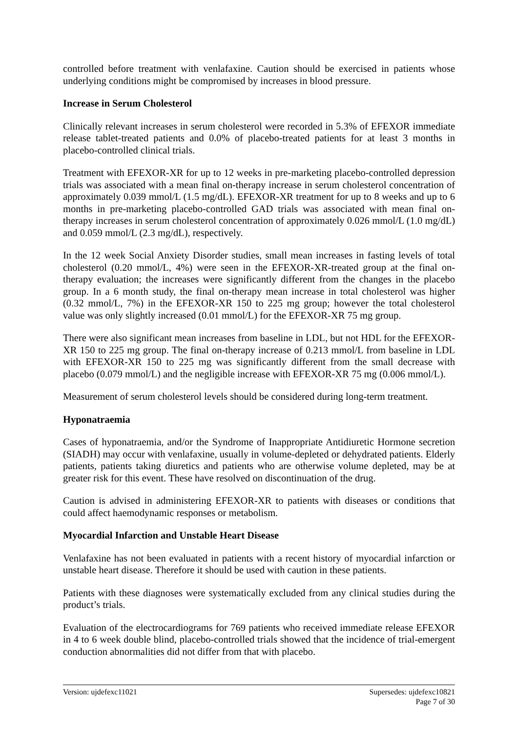controlled before treatment with venlafaxine. Caution should be exercised in patients whose underlying conditions might be compromised by increases in blood pressure.
Increase in Serum Cholesterol
Clinically relevant increases in serum cholesterol were recorded in 5.3% of EFEXOR immediate release tablet-treated patients and 0.0% of placebo-treated patients for at least 3 months in placebo-controlled clinical trials.
Treatment with EFEXOR-XR for up to 12 weeks in pre-marketing placebo-controlled depression trials was associated with a mean final on-therapy increase in serum cholesterol concentration of approximately 0.039 mmol/L (1.5 mg/dL). EFEXOR-XR treatment for up to 8 weeks and up to 6 months in pre-marketing placebo-controlled GAD trials was associated with mean final on-therapy increases in serum cholesterol concentration of approximately 0.026 mmol/L (1.0 mg/dL) and 0.059 mmol/L (2.3 mg/dL), respectively.
In the 12 week Social Anxiety Disorder studies, small mean increases in fasting levels of total cholesterol (0.20 mmol/L, 4%) were seen in the EFEXOR-XR-treated group at the final on-therapy evaluation; the increases were significantly different from the changes in the placebo group. In a 6 month study, the final on-therapy mean increase in total cholesterol was higher (0.32 mmol/L, 7%) in the EFEXOR-XR 150 to 225 mg group; however the total cholesterol value was only slightly increased (0.01 mmol/L) for the EFEXOR-XR 75 mg group.
There were also significant mean increases from baseline in LDL, but not HDL for the EFEXOR-XR 150 to 225 mg group. The final on-therapy increase of 0.213 mmol/L from baseline in LDL with EFEXOR-XR 150 to 225 mg was significantly different from the small decrease with placebo (0.079 mmol/L) and the negligible increase with EFEXOR-XR 75 mg (0.006 mmol/L).
Measurement of serum cholesterol levels should be considered during long-term treatment.
Hyponatraemia
Cases of hyponatraemia, and/or the Syndrome of Inappropriate Antidiuretic Hormone secretion (SIADH) may occur with venlafaxine, usually in volume-depleted or dehydrated patients. Elderly patients, patients taking diuretics and patients who are otherwise volume depleted, may be at greater risk for this event. These have resolved on discontinuation of the drug.
Caution is advised in administering EFEXOR-XR to patients with diseases or conditions that could affect haemodynamic responses or metabolism.
Myocardial Infarction and Unstable Heart Disease
Venlafaxine has not been evaluated in patients with a recent history of myocardial infarction or unstable heart disease. Therefore it should be used with caution in these patients.
Patients with these diagnoses were systematically excluded from any clinical studies during the product’s trials.
Evaluation of the electrocardiograms for 769 patients who received immediate release EFEXOR in 4 to 6 week double blind, placebo-controlled trials showed that the incidence of trial-emergent conduction abnormalities did not differ from that with placebo.
Version: ujdefexc11021 Supersedes: ujdefexc10821
Page 7 of 30